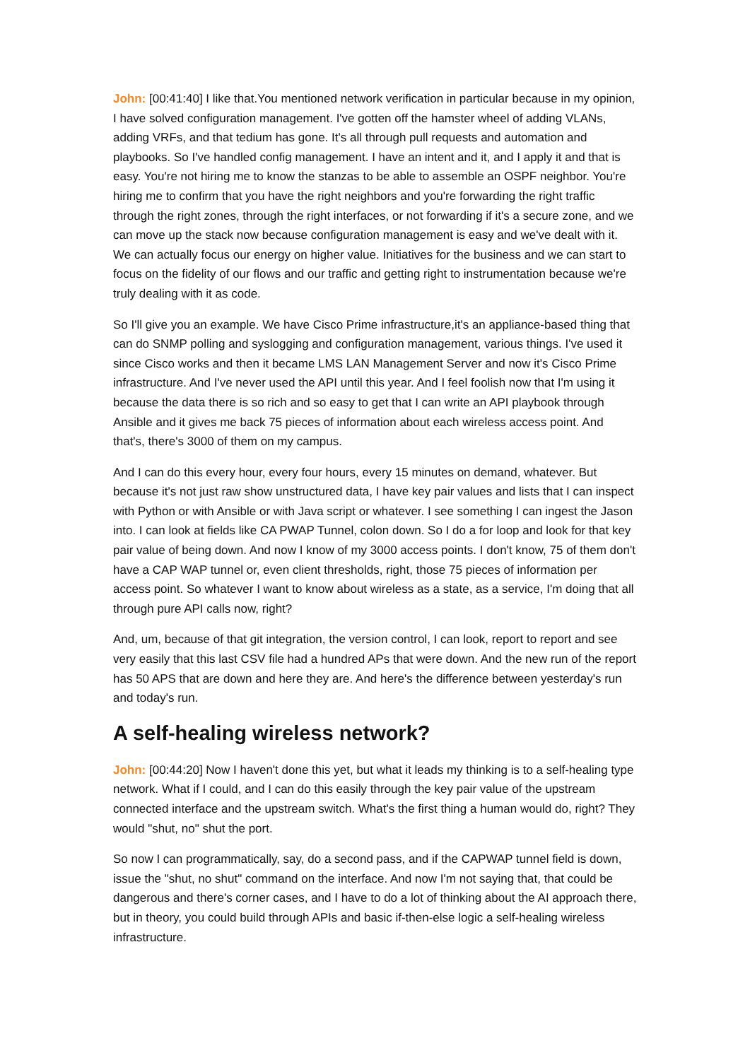John: [00:41:40] I like that.You mentioned network verification in particular because in my opinion, I have solved configuration management. I've gotten off the hamster wheel of adding VLANs, adding VRFs, and that tedium has gone. It's all through pull requests and automation and playbooks. So I've handled config management. I have an intent and it, and I apply it and that is easy. You're not hiring me to know the stanzas to be able to assemble an OSPF neighbor. You're hiring me to confirm that you have the right neighbors and you're forwarding the right traffic through the right zones, through the right interfaces, or not forwarding if it's a secure zone, and we can move up the stack now because configuration management is easy and we've dealt with it. We can actually focus our energy on higher value. Initiatives for the business and we can start to focus on the fidelity of our flows and our traffic and getting right to instrumentation because we're truly dealing with it as code.
So I'll give you an example. We have Cisco Prime infrastructure,it's an appliance-based thing that can do SNMP polling and syslogging and configuration management, various things. I've used it since Cisco works and then it became LMS LAN Management Server and now it's Cisco Prime infrastructure. And I've never used the API until this year. And I feel foolish now that I'm using it because the data there is so rich and so easy to get that I can write an API playbook through Ansible and it gives me back 75 pieces of information about each wireless access point. And that's, there's 3000 of them on my campus.
And I can do this every hour, every four hours, every 15 minutes on demand, whatever. But because it's not just raw show unstructured data, I have key pair values and lists that I can inspect with Python or with Ansible or with Java script or whatever. I see something I can ingest the Jason into. I can look at fields like CA PWAP Tunnel, colon down. So I do a for loop and look for that key pair value of being down. And now I know of my 3000 access points. I don't know, 75 of them don't have a CAP WAP tunnel or, even client thresholds, right, those 75 pieces of information per access point. So whatever I want to know about wireless as a state, as a service, I'm doing that all through pure API calls now, right?
And, um, because of that git integration, the version control, I can look, report to report and see very easily that this last CSV file had a hundred APs that were down. And the new run of the report has 50 APS that are down and here they are. And here's the difference between yesterday's run and today's run.
A self-healing wireless network?
John: [00:44:20] Now I haven't done this yet, but what it leads my thinking is to a self-healing type network. What if I could, and I can do this easily through the key pair value of the upstream connected interface and the upstream switch. What's the first thing a human would do, right? They would "shut, no" shut the port.
So now I can programmatically, say, do a second pass, and if the CAPWAP tunnel field is down, issue the "shut, no shut" command on the interface. And now I'm not saying that, that could be dangerous and there's corner cases, and I have to do a lot of thinking about the AI approach there, but in theory, you could build through APIs and basic if-then-else logic a self-healing wireless infrastructure.